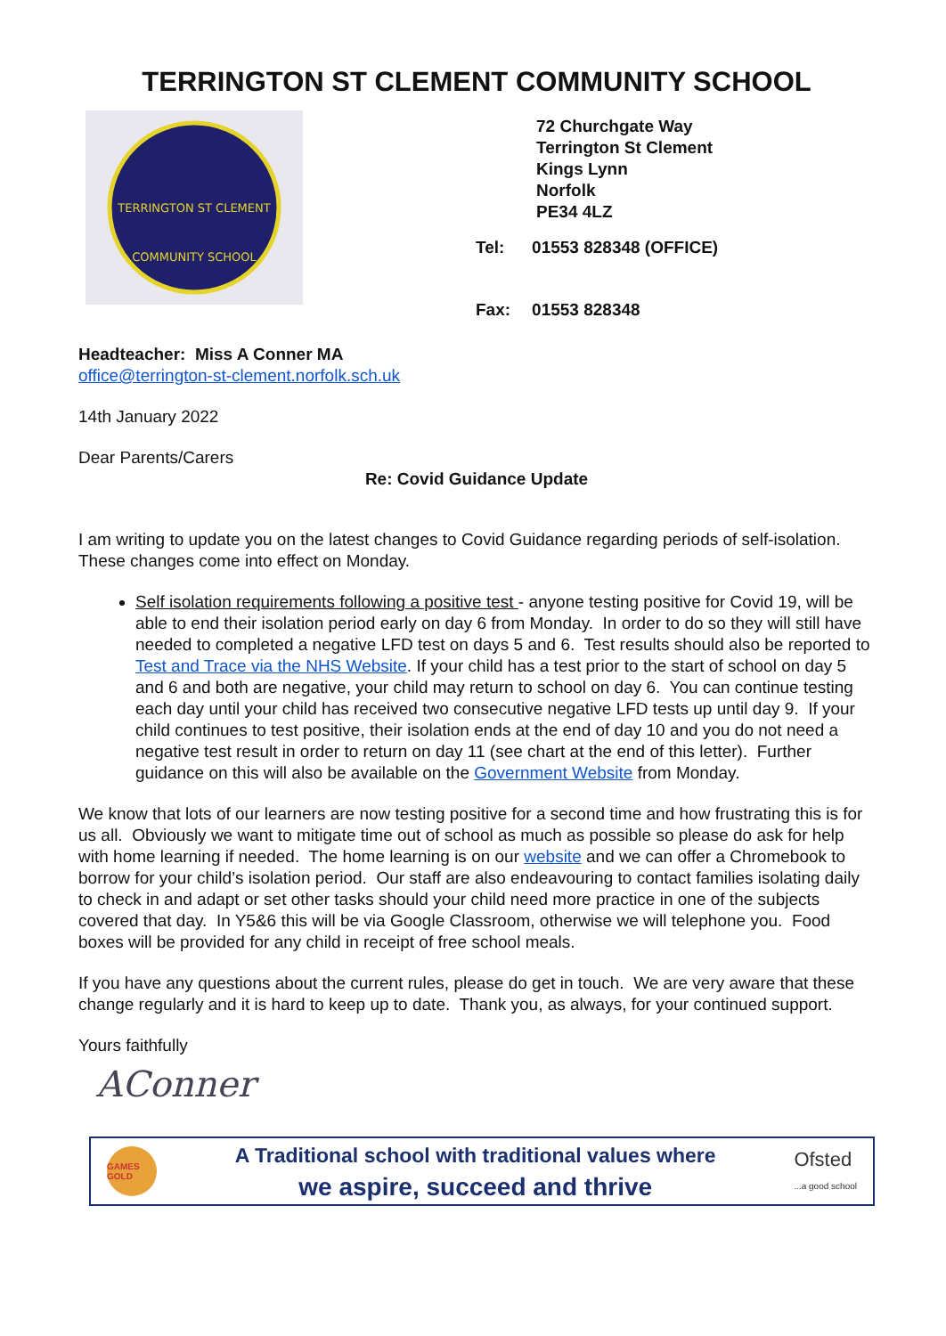TERRINGTON ST CLEMENT COMMUNITY SCHOOL
TERRINGTON ST CLEMENT
COMMUNITY SCHOOL
72 Churchgate Way
Terrington St Clement
Kings Lynn
Norfolk
PE34 4LZ
| Tel: | 01553 828348 (OFFICE) |
| Fax: | 01553 828348 |
Headteacher: Miss A Conner MA
office@terrington-st-clement.norfolk.sch.uk
14th January 2022
Dear Parents/Carers
Re: Covid Guidance Update
I am writing to update you on the latest changes to Covid Guidance regarding periods of self-isolation. These changes come into effect on Monday.
Self isolation requirements following a positive test - anyone testing positive for Covid 19, will be able to end their isolation period early on day 6 from Monday. In order to do so they will still have needed to completed a negative LFD test on days 5 and 6. Test results should also be reported to Test and Trace via the NHS Website. If your child has a test prior to the start of school on day 5 and 6 and both are negative, your child may return to school on day 6. You can continue testing each day until your child has received two consecutive negative LFD tests up until day 9. If your child continues to test positive, their isolation ends at the end of day 10 and you do not need a negative test result in order to return on day 11 (see chart at the end of this letter). Further guidance on this will also be available on the Government Website from Monday.
We know that lots of our learners are now testing positive for a second time and how frustrating this is for us all. Obviously we want to mitigate time out of school as much as possible so please do ask for help with home learning if needed. The home learning is on our website and we can offer a Chromebook to borrow for your child’s isolation period. Our staff are also endeavouring to contact families isolating daily to check in and adapt or set other tasks should your child need more practice in one of the subjects covered that day. In Y5&6 this will be via Google Classroom, otherwise we will telephone you. Food boxes will be provided for any child in receipt of free school meals.
If you have any questions about the current rules, please do get in touch. We are very aware that these change regularly and it is hard to keep up to date. Thank you, as always, for your continued support.
Yours faithfully
AConner
GAMES GOLD
A Traditional school with traditional values where
we aspire, succeed and thrive
Ofsted
...a good school